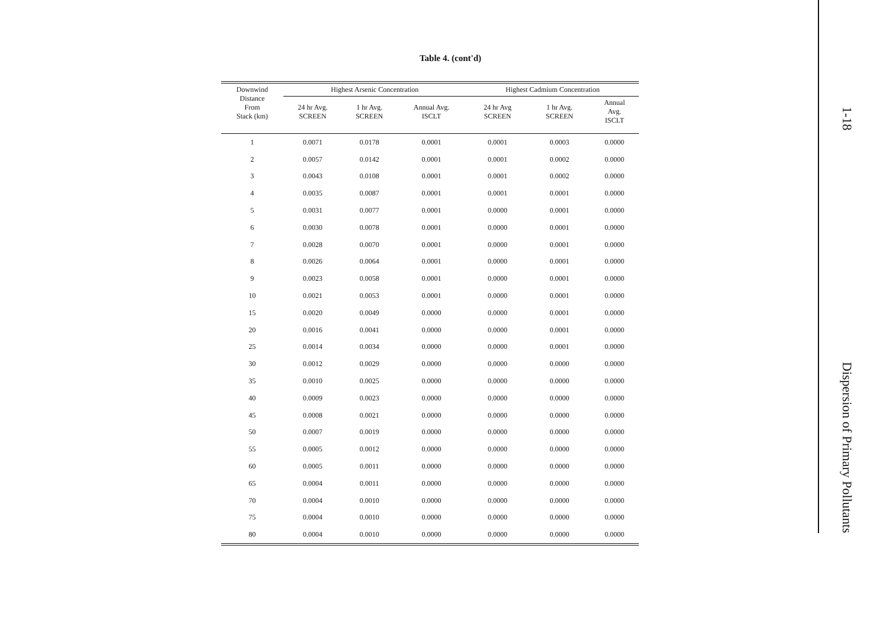Table 4. (cont'd)
| Downwind Distance From Stack (km) | Highest Arsenic Concentration | | | Highest Cadmium Concentration | | |
| --- | --- | --- | --- | --- | --- | --- |
| | 24 hr Avg. SCREEN | 1 hr Avg. SCREEN | Annual Avg. ISCLT | 24 hr Avg SCREEN | 1 hr Avg. SCREEN | Annual Avg. ISCLT |
| 1 | 0.0071 | 0.0178 | 0.0001 | 0.0001 | 0.0003 | 0.0000 |
| 2 | 0.0057 | 0.0142 | 0.0001 | 0.0001 | 0.0002 | 0.0000 |
| 3 | 0.0043 | 0.0108 | 0.0001 | 0.0001 | 0.0002 | 0.0000 |
| 4 | 0.0035 | 0.0087 | 0.0001 | 0.0001 | 0.0001 | 0.0000 |
| 5 | 0.0031 | 0.0077 | 0.0001 | 0.0000 | 0.0001 | 0.0000 |
| 6 | 0.0030 | 0.0078 | 0.0001 | 0.0000 | 0.0001 | 0.0000 |
| 7 | 0.0028 | 0.0070 | 0.0001 | 0.0000 | 0.0001 | 0.0000 |
| 8 | 0.0026 | 0.0064 | 0.0001 | 0.0000 | 0.0001 | 0.0000 |
| 9 | 0.0023 | 0.0058 | 0.0001 | 0.0000 | 0.0001 | 0.0000 |
| 10 | 0.0021 | 0.0053 | 0.0001 | 0.0000 | 0.0001 | 0.0000 |
| 15 | 0.0020 | 0.0049 | 0.0000 | 0.0000 | 0.0001 | 0.0000 |
| 20 | 0.0016 | 0.0041 | 0.0000 | 0.0000 | 0.0001 | 0.0000 |
| 25 | 0.0014 | 0.0034 | 0.0000 | 0.0000 | 0.0001 | 0.0000 |
| 30 | 0.0012 | 0.0029 | 0.0000 | 0.0000 | 0.0000 | 0.0000 |
| 35 | 0.0010 | 0.0025 | 0.0000 | 0.0000 | 0.0000 | 0.0000 |
| 40 | 0.0009 | 0.0023 | 0.0000 | 0.0000 | 0.0000 | 0.0000 |
| 45 | 0.0008 | 0.0021 | 0.0000 | 0.0000 | 0.0000 | 0.0000 |
| 50 | 0.0007 | 0.0019 | 0.0000 | 0.0000 | 0.0000 | 0.0000 |
| 55 | 0.0005 | 0.0012 | 0.0000 | 0.0000 | 0.0000 | 0.0000 |
| 60 | 0.0005 | 0.0011 | 0.0000 | 0.0000 | 0.0000 | 0.0000 |
| 65 | 0.0004 | 0.0011 | 0.0000 | 0.0000 | 0.0000 | 0.0000 |
| 70 | 0.0004 | 0.0010 | 0.0000 | 0.0000 | 0.0000 | 0.0000 |
| 75 | 0.0004 | 0.0010 | 0.0000 | 0.0000 | 0.0000 | 0.0000 |
| 80 | 0.0004 | 0.0010 | 0.0000 | 0.0000 | 0.0000 | 0.0000 |
1-18 Dispersion of Primary Pollutants